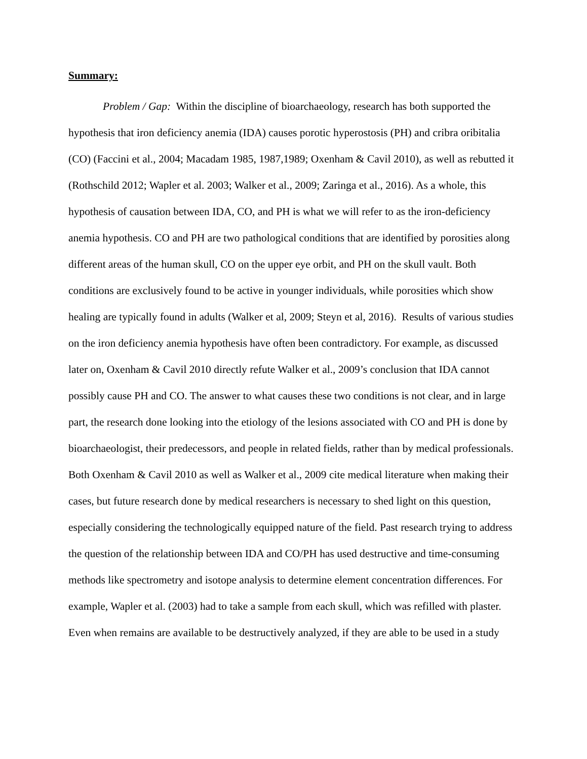Summary:
Problem / Gap: Within the discipline of bioarchaeology, research has both supported the hypothesis that iron deficiency anemia (IDA) causes porotic hyperostosis (PH) and cribra oribitalia (CO) (Faccini et al., 2004; Macadam 1985, 1987,1989; Oxenham & Cavil 2010), as well as rebutted it (Rothschild 2012; Wapler et al. 2003; Walker et al., 2009; Zaringa et al., 2016). As a whole, this hypothesis of causation between IDA, CO, and PH is what we will refer to as the iron-deficiency anemia hypothesis. CO and PH are two pathological conditions that are identified by porosities along different areas of the human skull, CO on the upper eye orbit, and PH on the skull vault. Both conditions are exclusively found to be active in younger individuals, while porosities which show healing are typically found in adults (Walker et al, 2009; Steyn et al, 2016). Results of various studies on the iron deficiency anemia hypothesis have often been contradictory. For example, as discussed later on, Oxenham & Cavil 2010 directly refute Walker et al., 2009’s conclusion that IDA cannot possibly cause PH and CO. The answer to what causes these two conditions is not clear, and in large part, the research done looking into the etiology of the lesions associated with CO and PH is done by bioarchaeologist, their predecessors, and people in related fields, rather than by medical professionals. Both Oxenham & Cavil 2010 as well as Walker et al., 2009 cite medical literature when making their cases, but future research done by medical researchers is necessary to shed light on this question, especially considering the technologically equipped nature of the field. Past research trying to address the question of the relationship between IDA and CO/PH has used destructive and time-consuming methods like spectrometry and isotope analysis to determine element concentration differences. For example, Wapler et al. (2003) had to take a sample from each skull, which was refilled with plaster. Even when remains are available to be destructively analyzed, if they are able to be used in a study